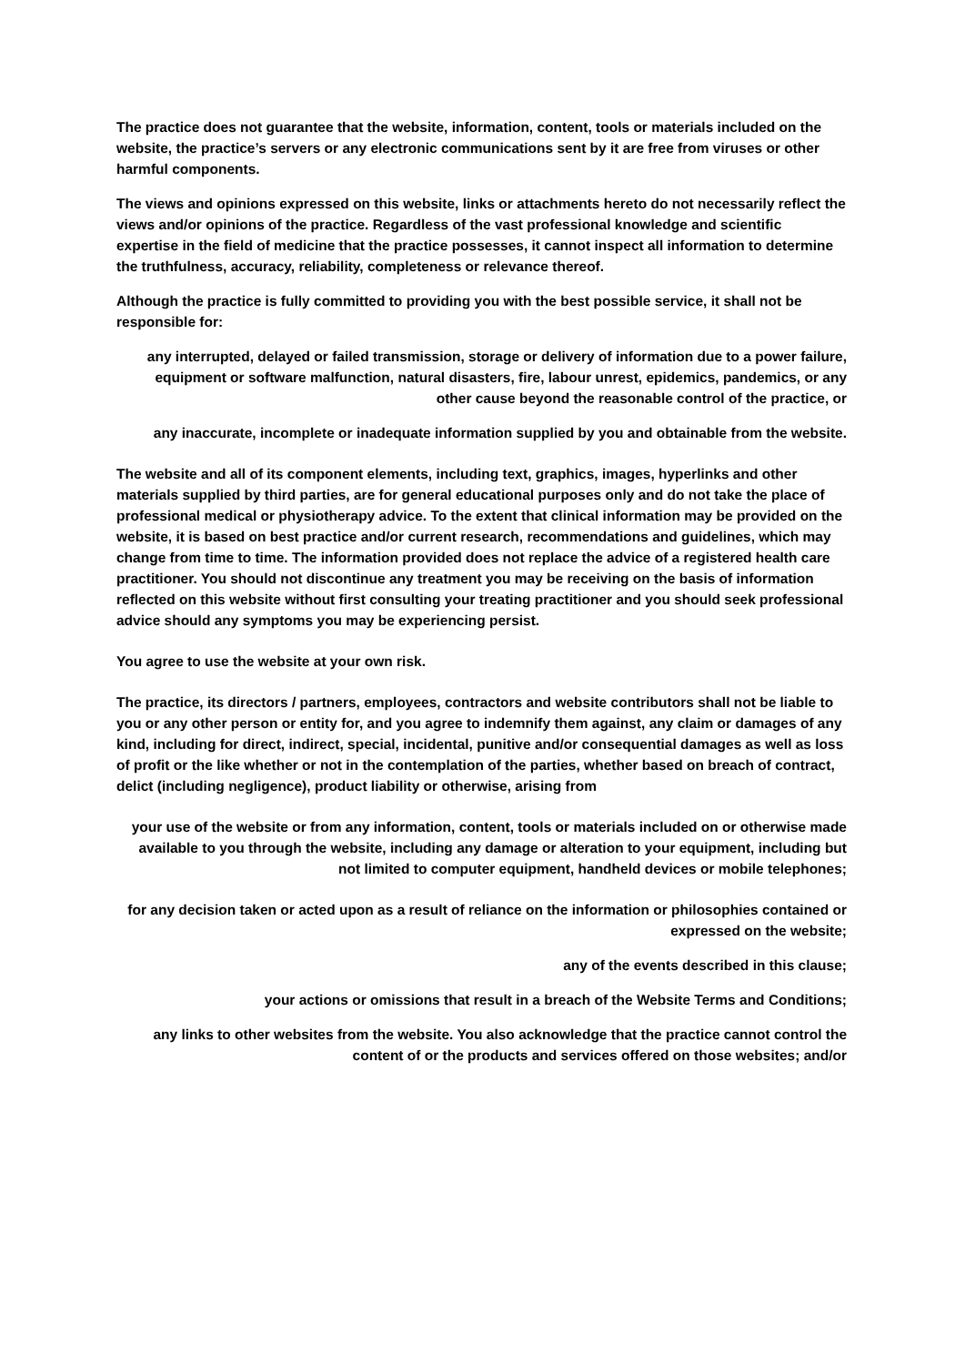The practice does not guarantee that the website, information, content, tools or materials included on the website, the practice’s servers or any electronic communications sent by it are free from viruses or other harmful components.
The views and opinions expressed on this website, links or attachments hereto do not necessarily reflect the views and/or opinions of the practice. Regardless of the vast professional knowledge and scientific expertise in the field of medicine that the practice possesses, it cannot inspect all information to determine the truthfulness, accuracy, reliability, completeness or relevance thereof.
Although the practice is fully committed to providing you with the best possible service, it shall not be responsible for:
any interrupted, delayed or failed transmission, storage or delivery of information due to a power failure, equipment or software malfunction, natural disasters, fire, labour unrest, epidemics, pandemics, or any other cause beyond the reasonable control of the practice, or
any inaccurate, incomplete or inadequate information supplied by you and obtainable from the website.
The website and all of its component elements, including text, graphics, images, hyperlinks and other materials supplied by third parties, are for general educational purposes only and do not take the place of professional medical or physiotherapy advice. To the extent that clinical information may be provided on the website, it is based on best practice and/or current research, recommendations and guidelines, which may change from time to time. The information provided does not replace the advice of a registered health care practitioner. You should not discontinue any treatment you may be receiving on the basis of information reflected on this website without first consulting your treating practitioner and you should seek professional advice should any symptoms you may be experiencing persist.
You agree to use the website at your own risk.
The practice, its directors / partners, employees, contractors and website contributors shall not be liable to you or any other person or entity for, and you agree to indemnify them against, any claim or damages of any kind, including for direct, indirect, special, incidental, punitive and/or consequential damages as well as loss of profit or the like whether or not in the contemplation of the parties, whether based on breach of contract, delict (including negligence), product liability or otherwise, arising from
your use of the website or from any information, content, tools or materials included on or otherwise made available to you through the website, including any damage or alteration to your equipment, including but not limited to computer equipment, handheld devices or mobile telephones;
for any decision taken or acted upon as a result of reliance on the information or philosophies contained or expressed on the website;
any of the events described in this clause;
your actions or omissions that result in a breach of the Website Terms and Conditions;
any links to other websites from the website. You also acknowledge that the practice cannot control the content of or the products and services offered on those websites; and/or